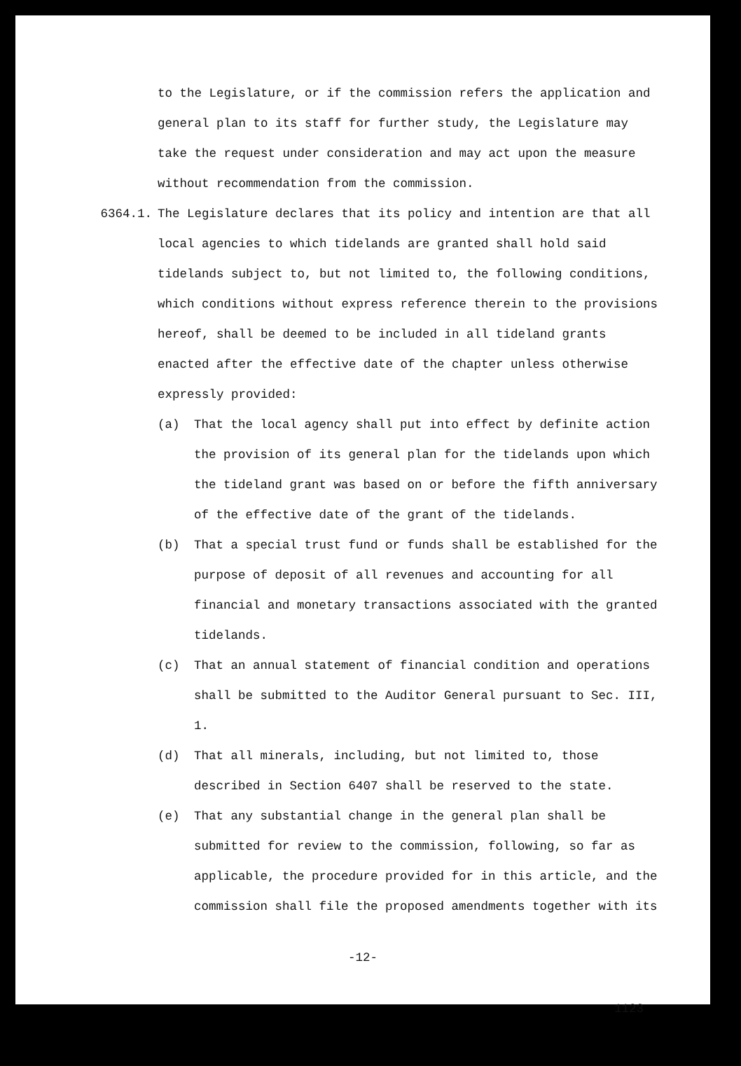to the Legislature, or if the commission refers the application and general plan to its staff for further study, the Legislature may take the request under consideration and may act upon the measure without recommendation from the commission.
6364.1. The Legislature declares that its policy and intention are that all local agencies to which tidelands are granted shall hold said tidelands subject to, but not limited to, the following conditions, which conditions without express reference therein to the provisions hereof, shall be deemed to be included in all tideland grants enacted after the effective date of the chapter unless otherwise expressly provided:
(a) That the local agency shall put into effect by definite action the provision of its general plan for the tidelands upon which the tideland grant was based on or before the fifth anniversary of the effective date of the grant of the tidelands.
(b) That a special trust fund or funds shall be established for the purpose of deposit of all revenues and accounting for all financial and monetary transactions associated with the granted tidelands.
(c) That an annual statement of financial condition and operations shall be submitted to the Auditor General pursuant to Sec. III, 1.
(d) That all minerals, including, but not limited to, those described in Section 6407 shall be reserved to the state.
(e) That any substantial change in the general plan shall be submitted for review to the commission, following, so far as applicable, the procedure provided for in this article, and the commission shall file the proposed amendments together with its
-12-
1123